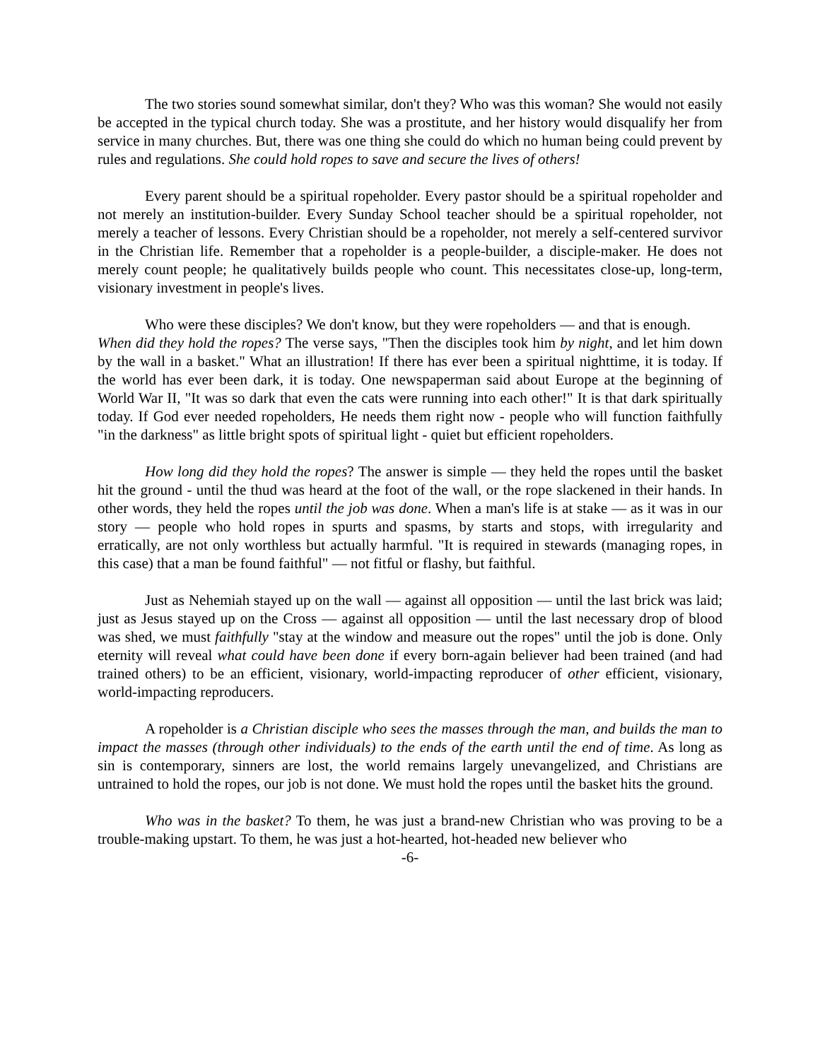The two stories sound somewhat similar, don't they? Who was this woman? She would not easily be accepted in the typical church today. She was a prostitute, and her history would disqualify her from service in many churches. But, there was one thing she could do which no human being could prevent by rules and regulations. She could hold ropes to save and secure the lives of others!
Every parent should be a spiritual ropeholder. Every pastor should be a spiritual ropeholder and not merely an institution-builder. Every Sunday School teacher should be a spiritual ropeholder, not merely a teacher of lessons. Every Christian should be a ropeholder, not merely a self-centered survivor in the Christian life. Remember that a ropeholder is a people-builder, a disciple-maker. He does not merely count people; he qualitatively builds people who count. This necessitates close-up, long-term, visionary investment in people's lives.
Who were these disciples? We don't know, but they were ropeholders — and that is enough.
When did they hold the ropes? The verse says, "Then the disciples took him by night, and let him down by the wall in a basket." What an illustration! If there has ever been a spiritual nighttime, it is today. If the world has ever been dark, it is today. One newspaperman said about Europe at the beginning of World War II, "It was so dark that even the cats were running into each other!" It is that dark spiritually today. If God ever needed ropeholders, He needs them right now - people who will function faithfully "in the darkness" as little bright spots of spiritual light - quiet but efficient ropeholders.
How long did they hold the ropes? The answer is simple — they held the ropes until the basket hit the ground - until the thud was heard at the foot of the wall, or the rope slackened in their hands. In other words, they held the ropes until the job was done. When a man's life is at stake — as it was in our story — people who hold ropes in spurts and spasms, by starts and stops, with irregularity and erratically, are not only worthless but actually harmful. "It is required in stewards (managing ropes, in this case) that a man be found faithful" — not fitful or flashy, but faithful.
Just as Nehemiah stayed up on the wall — against all opposition — until the last brick was laid; just as Jesus stayed up on the Cross — against all opposition — until the last necessary drop of blood was shed, we must faithfully "stay at the window and measure out the ropes" until the job is done. Only eternity will reveal what could have been done if every born-again believer had been trained (and had trained others) to be an efficient, visionary, world-impacting reproducer of other efficient, visionary, world-impacting reproducers.
A ropeholder is a Christian disciple who sees the masses through the man, and builds the man to impact the masses (through other individuals) to the ends of the earth until the end of time. As long as sin is contemporary, sinners are lost, the world remains largely unevangelized, and Christians are untrained to hold the ropes, our job is not done. We must hold the ropes until the basket hits the ground.
Who was in the basket? To them, he was just a brand-new Christian who was proving to be a trouble-making upstart. To them, he was just a hot-hearted, hot-headed new believer who
-6-